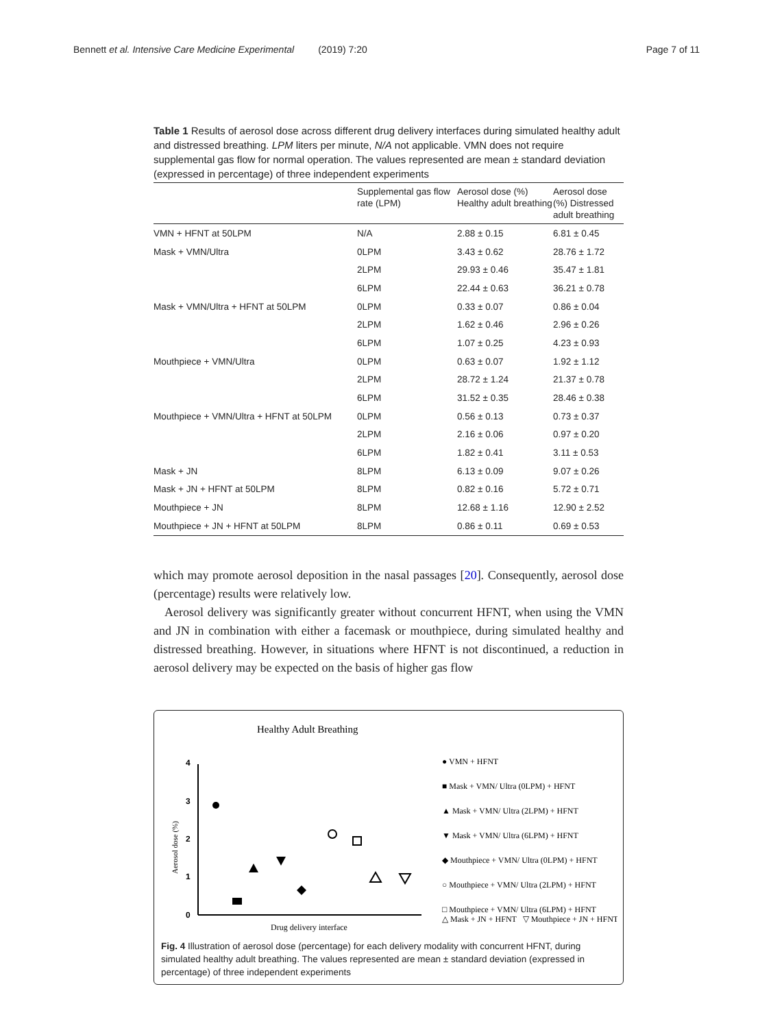Bennett et al. Intensive Care Medicine Experimental (2019) 7:20 Page 7 of 11
Table 1 Results of aerosol dose across different drug delivery interfaces during simulated healthy adult and distressed breathing. LPM liters per minute, N/A not applicable. VMN does not require supplemental gas flow for normal operation. The values represented are mean ± standard deviation (expressed in percentage) of three independent experiments
| | Supplemental gas flow rate (LPM) | Aerosol dose (%) Healthy adult breathing | Aerosol dose (%) Distressed adult breathing |
| --- | --- | --- | --- |
| VMN + HFNT at 50LPM | N/A | 2.88 ± 0.15 | 6.81 ± 0.45 |
| Mask + VMN/Ultra | 0LPM | 3.43 ± 0.62 | 28.76 ± 1.72 |
| | 2LPM | 29.93 ± 0.46 | 35.47 ± 1.81 |
| | 6LPM | 22.44 ± 0.63 | 36.21 ± 0.78 |
| Mask + VMN/Ultra + HFNT at 50LPM | 0LPM | 0.33 ± 0.07 | 0.86 ± 0.04 |
| | 2LPM | 1.62 ± 0.46 | 2.96 ± 0.26 |
| | 6LPM | 1.07 ± 0.25 | 4.23 ± 0.93 |
| Mouthpiece + VMN/Ultra | 0LPM | 0.63 ± 0.07 | 1.92 ± 1.12 |
| | 2LPM | 28.72 ± 1.24 | 21.37 ± 0.78 |
| | 6LPM | 31.52 ± 0.35 | 28.46 ± 0.38 |
| Mouthpiece + VMN/Ultra + HFNT at 50LPM | 0LPM | 0.56 ± 0.13 | 0.73 ± 0.37 |
| | 2LPM | 2.16 ± 0.06 | 0.97 ± 0.20 |
| | 6LPM | 1.82 ± 0.41 | 3.11 ± 0.53 |
| Mask + JN | 8LPM | 6.13 ± 0.09 | 9.07 ± 0.26 |
| Mask + JN + HFNT at 50LPM | 8LPM | 0.82 ± 0.16 | 5.72 ± 0.71 |
| Mouthpiece + JN | 8LPM | 12.68 ± 1.16 | 12.90 ± 2.52 |
| Mouthpiece + JN + HFNT at 50LPM | 8LPM | 0.86 ± 0.11 | 0.69 ± 0.53 |
which may promote aerosol deposition in the nasal passages [20]. Consequently, aerosol dose (percentage) results were relatively low.
Aerosol delivery was significantly greater without concurrent HFNT, when using the VMN and JN in combination with either a facemask or mouthpiece, during simulated healthy and distressed breathing. However, in situations where HFNT is not discontinued, a reduction in aerosol delivery may be expected on the basis of higher gas flow
Healthy Adult Breathing
0
1
2
3
4
Aerosol dose (%)
Drug delivery interface
● VMN + HFNT
■ Mask + VMN/ Ultra (0LPM) + HFNT
▲ Mask + VMN/ Ultra (2LPM) + HFNT
▼ Mask + VMN/ Ultra (6LPM) + HFNT
◆ Mouthpiece + VMN/ Ultra (0LPM) + HFNT
○ Mouthpiece + VMN/ Ultra (2LPM) + HFNT
□ Mouthpiece + VMN/ Ultra (6LPM) + HFNT
△ Mask + JN + HFNT ▽ Mouthpiece + JN + HFNT
Fig. 4 Illustration of aerosol dose (percentage) for each delivery modality with concurrent HFNT, during simulated healthy adult breathing. The values represented are mean ± standard deviation (expressed in percentage) of three independent experiments